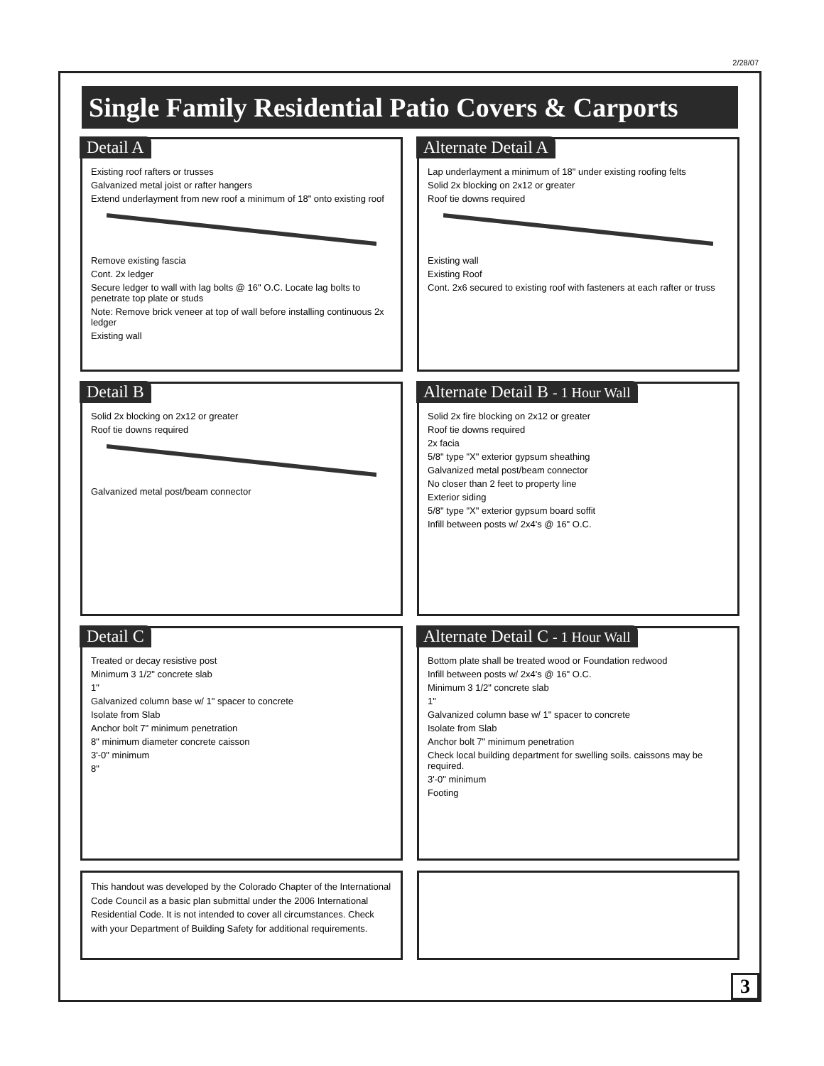2/28/07
Single Family Residential Patio Covers & Carports
Detail A
Existing roof rafters or trusses
Galvanized metal joist or rafter hangers
Extend underlayment from new roof a minimum of 18" onto existing roof
Remove existing fascia
Cont. 2x ledger
Secure ledger to wall with lag bolts @ 16" O.C. Locate lag bolts to penetrate top plate or studs
Note: Remove brick veneer at top of wall before installing continuous 2x ledger
Existing wall
Alternate Detail A
Lap underlayment a minimum of 18" under existing roofing felts
Solid 2x blocking on 2x12 or greater
Roof tie downs required
Existing wall
Existing Roof
Cont. 2x6 secured to existing roof with fasteners at each rafter or truss
Detail B
Solid 2x blocking on 2x12 or greater
Roof tie downs required
Galvanized metal post/beam connector
Alternate Detail B - 1 Hour Wall
Solid 2x fire blocking on 2x12 or greater
Roof tie downs required
2x facia
5/8" type "X" exterior gypsum sheathing
Galvanized metal post/beam connector
No closer than 2 feet to property line
Exterior siding
5/8" type "X" exterior gypsum board soffit
Infill between posts w/ 2x4's @ 16" O.C.
Detail C
Treated or decay resistive post
Minimum 3 1/2" concrete slab
1"
Galvanized column base w/ 1" spacer to concrete
Isolate from Slab
Anchor bolt 7" minimum penetration
8" minimum diameter concrete caisson
3'-0" minimum
8"
Alternate Detail C - 1 Hour Wall
Bottom plate shall be treated wood or Foundation redwood
Infill between posts w/ 2x4's @ 16" O.C.
Minimum 3 1/2" concrete slab
1"
Galvanized column base w/ 1" spacer to concrete
Isolate from Slab
Anchor bolt 7" minimum penetration
Check local building department for swelling soils. caissons may be required.
3'-0" minimum
Footing
This handout was developed by the Colorado Chapter of the International Code Council as a basic plan submittal under the 2006 International Residential Code. It is not intended to cover all circumstances. Check with your Department of Building Safety for additional requirements.
3